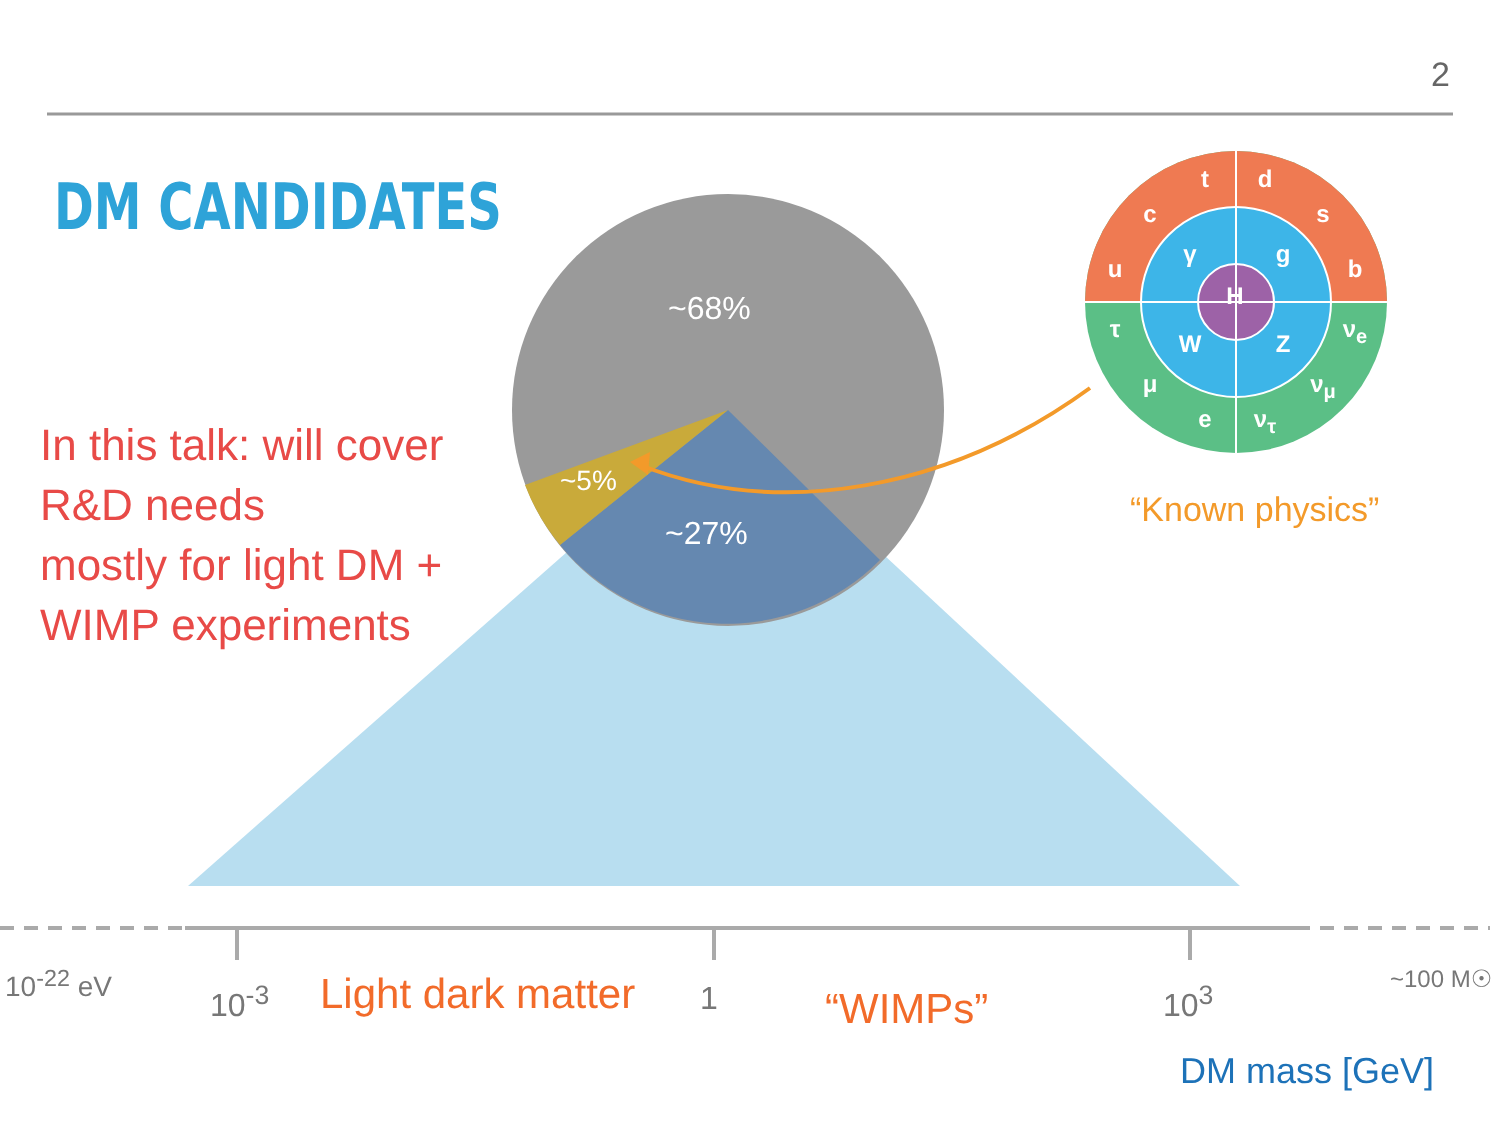2
DM CANDIDATES
In this talk: will cover
R&D needs
mostly for light DM +
WIMP experiments
~68%
~5%
~27%
t d
c s
u b
γ g
H
τ ν<sub>e</sub>
W Z
μ ν<sub>μ</sub>
e ν<sub>τ</sub>
“Known physics”
10<sup>-22</sup> eV 10<sup>-3</sup> Light dark matter 1 “WIMPs” 10<sup>3</sup>
~100 M☉
DM mass [GeV]